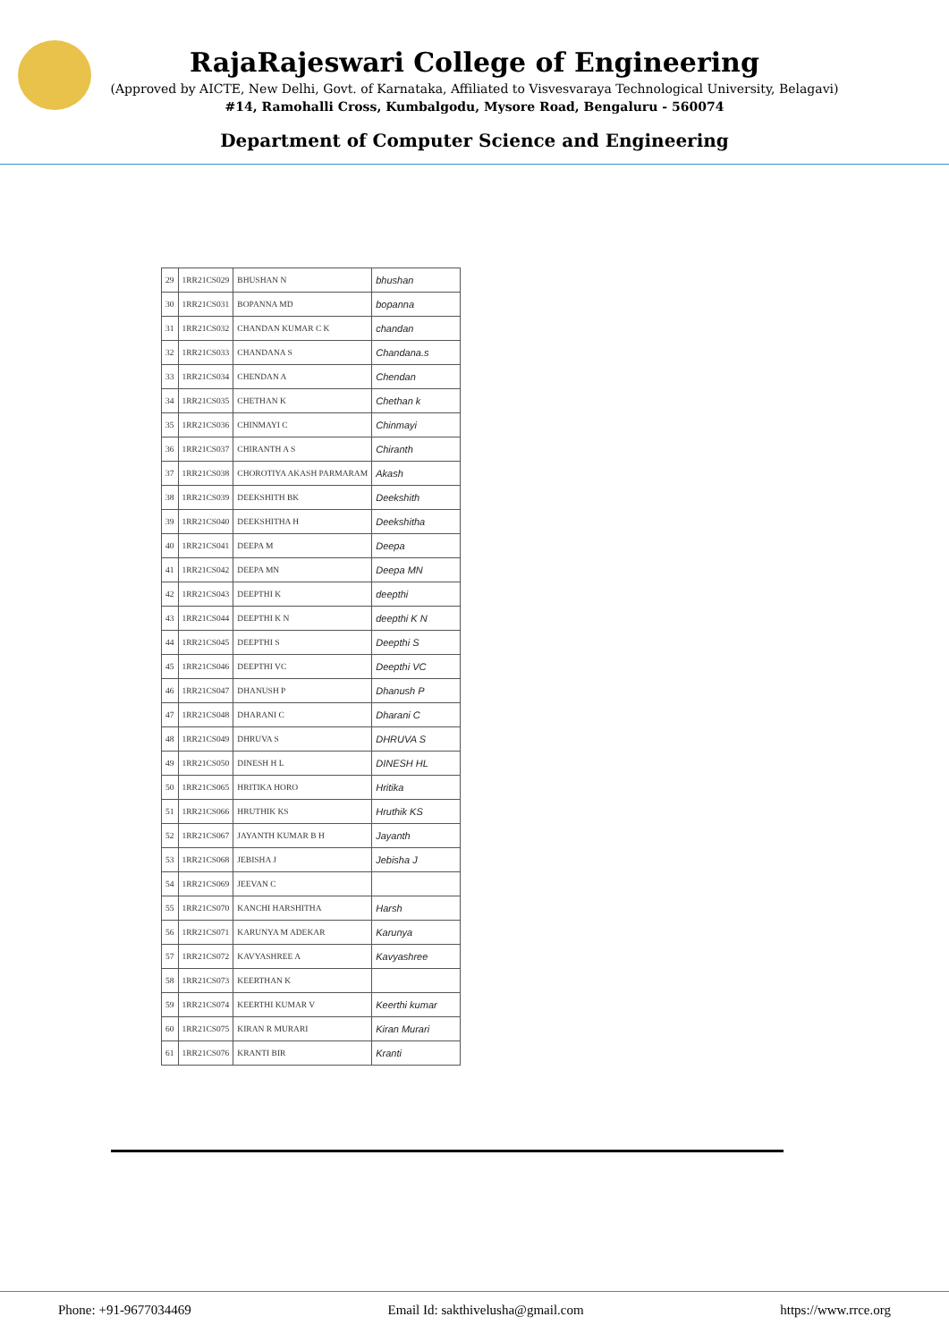RajaRajeswari College of Engineering
(Approved by AICTE, New Delhi, Govt. of Karnataka, Affiliated to Visvesvaraya Technological University, Belagavi)
#14, Ramohalli Cross, Kumbalgodu, Mysore Road, Bengaluru - 560074
Department of Computer Science and Engineering
| 29 | 1RR21CS029 | BHUSHAN N | bhushan |
| 30 | 1RR21CS031 | BOPANNA MD | bopanna |
| 31 | 1RR21CS032 | CHANDAN KUMAR C K | chandan |
| 32 | 1RR21CS033 | CHANDANA S | Chandana.s |
| 33 | 1RR21CS034 | CHENDAN A | Chendan |
| 34 | 1RR21CS035 | CHETHAN K | Chethan k |
| 35 | 1RR21CS036 | CHINMAYI C | Chinmayi |
| 36 | 1RR21CS037 | CHIRANTH A S | Chiranth |
| 37 | 1RR21CS038 | CHOROTIYA AKASH PARMARAM | Akash |
| 38 | 1RR21CS039 | DEEKSHITH BK | Deekshith |
| 39 | 1RR21CS040 | DEEKSHITHA H | Deekshitha |
| 40 | 1RR21CS041 | DEEPA M | Deepa |
| 41 | 1RR21CS042 | DEEPA MN | Deepa MN |
| 42 | 1RR21CS043 | DEEPTHI K | deepthi |
| 43 | 1RR21CS044 | DEEPTHI K N | deepthi K N |
| 44 | 1RR21CS045 | DEEPTHI S | Deepthi S |
| 45 | 1RR21CS046 | DEEPTHI VC | Deepthi VC |
| 46 | 1RR21CS047 | DHANUSH P | Dhanush P |
| 47 | 1RR21CS048 | DHARANI C | Dharani C |
| 48 | 1RR21CS049 | DHRUVA S | DHRUVA S |
| 49 | 1RR21CS050 | DINESH H L | DINESH HL |
| 50 | 1RR21CS065 | HRITIKA HORO | Hritika |
| 51 | 1RR21CS066 | HRUTHIK KS | Hruthik KS |
| 52 | 1RR21CS067 | JAYANTH KUMAR B H | Jayanth |
| 53 | 1RR21CS068 | JEBISHA J | Jebisha J |
| 54 | 1RR21CS069 | JEEVAN C | |
| 55 | 1RR21CS070 | KANCHI HARSHITHA | Harsh |
| 56 | 1RR21CS071 | KARUNYA M ADEKAR | Karunya |
| 57 | 1RR21CS072 | KAVYASHREE A | Kavyashree |
| 58 | 1RR21CS073 | KEERTHAN K | |
| 59 | 1RR21CS074 | KEERTHI KUMAR V | Keerthi kumar |
| 60 | 1RR21CS075 | KIRAN R MURARI | Kiran Murari |
| 61 | 1RR21CS076 | KRANTI BIR | Kranti |
Phone: +91-9677034469 Email Id: sakthivelusha@gmail.com https://www.rrce.org